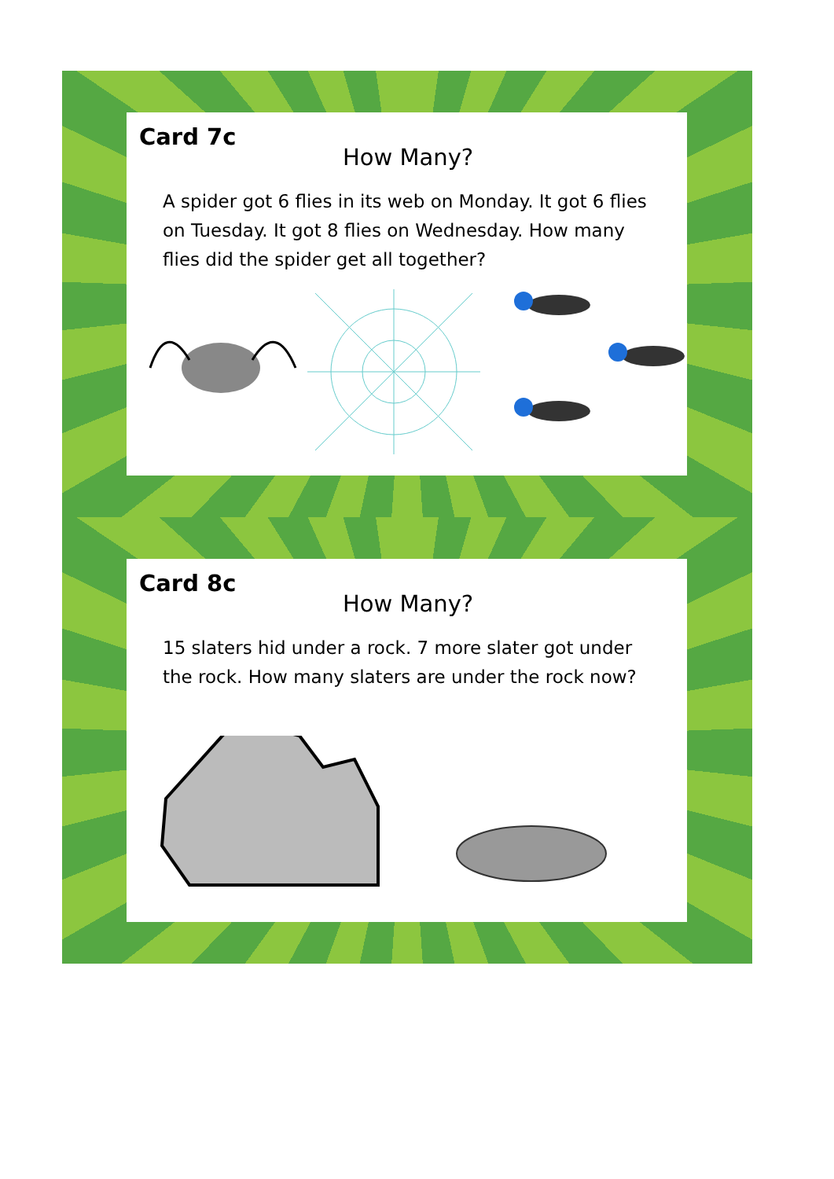Card 7c
How Many?
A spider got 6 flies in its web on Monday. It got 6 flies on Tuesday. It got 8 flies on Wednesday. How many flies did the spider get all together?
Card 8c
How Many?
15 slaters hid under a rock. 7 more slater got under the rock. How many slaters are under the rock now?